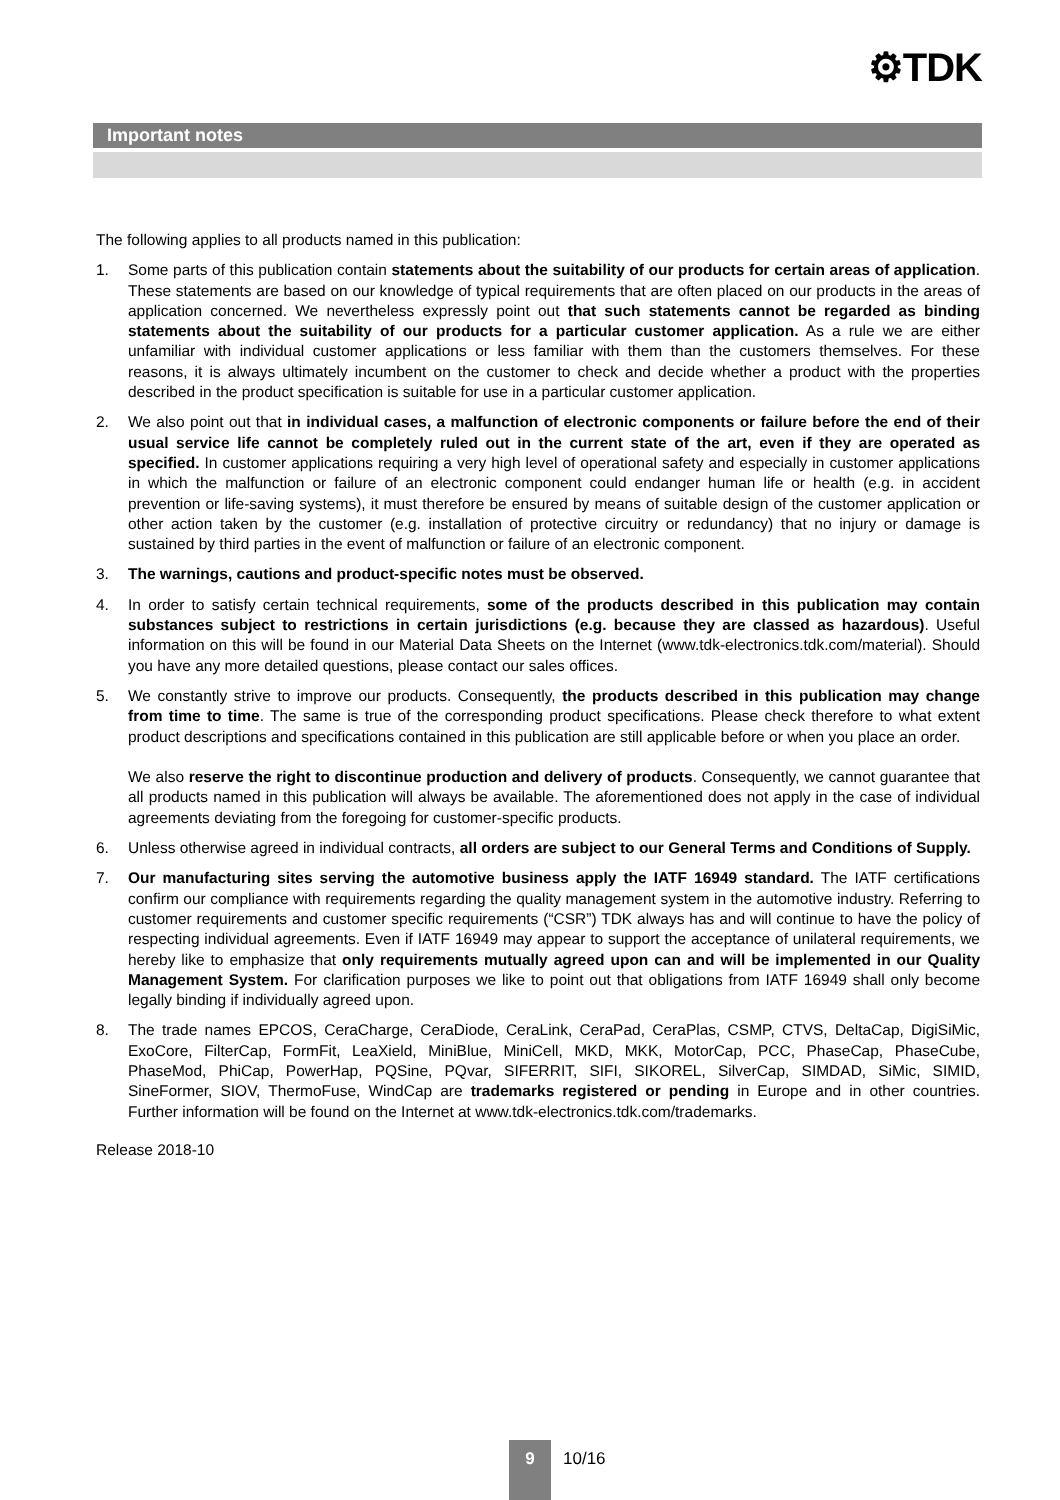⚙TDK
Important notes
The following applies to all products named in this publication:
1. Some parts of this publication contain statements about the suitability of our products for certain areas of application. These statements are based on our knowledge of typical requirements that are often placed on our products in the areas of application concerned. We nevertheless expressly point out that such statements cannot be regarded as binding statements about the suitability of our products for a particular customer application. As a rule we are either unfamiliar with individual customer applications or less familiar with them than the customers themselves. For these reasons, it is always ultimately incumbent on the customer to check and decide whether a product with the properties described in the product specification is suitable for use in a particular customer application.
2. We also point out that in individual cases, a malfunction of electronic components or failure before the end of their usual service life cannot be completely ruled out in the current state of the art, even if they are operated as specified. In customer applications requiring a very high level of operational safety and especially in customer applications in which the malfunction or failure of an electronic component could endanger human life or health (e.g. in accident prevention or life-saving systems), it must therefore be ensured by means of suitable design of the customer application or other action taken by the customer (e.g. installation of protective circuitry or redundancy) that no injury or damage is sustained by third parties in the event of malfunction or failure of an electronic component.
3. The warnings, cautions and product-specific notes must be observed.
4. In order to satisfy certain technical requirements, some of the products described in this publication may contain substances subject to restrictions in certain jurisdictions (e.g. because they are classed as hazardous). Useful information on this will be found in our Material Data Sheets on the Internet (www.tdk-electronics.tdk.com/material). Should you have any more detailed questions, please contact our sales offices.
5. We constantly strive to improve our products. Consequently, the products described in this publication may change from time to time. The same is true of the corresponding product specifications. Please check therefore to what extent product descriptions and specifications contained in this publication are still applicable before or when you place an order.
We also reserve the right to discontinue production and delivery of products. Consequently, we cannot guarantee that all products named in this publication will always be available. The aforementioned does not apply in the case of individual agreements deviating from the foregoing for customer-specific products.
6. Unless otherwise agreed in individual contracts, all orders are subject to our General Terms and Conditions of Supply.
7. Our manufacturing sites serving the automotive business apply the IATF 16949 standard. The IATF certifications confirm our compliance with requirements regarding the quality management system in the automotive industry. Referring to customer requirements and customer specific requirements (“CSR”) TDK always has and will continue to have the policy of respecting individual agreements. Even if IATF 16949 may appear to support the acceptance of unilateral requirements, we hereby like to emphasize that only requirements mutually agreed upon can and will be implemented in our Quality Management System. For clarification purposes we like to point out that obligations from IATF 16949 shall only become legally binding if individually agreed upon.
8. The trade names EPCOS, CeraCharge, CeraDiode, CeraLink, CeraPad, CeraPlas, CSMP, CTVS, DeltaCap, DigiSiMic, ExoCore, FilterCap, FormFit, LeaXield, MiniBlue, MiniCell, MKD, MKK, MotorCap, PCC, PhaseCap, PhaseCube, PhaseMod, PhiCap, PowerHap, PQSine, PQvar, SIFERRIT, SIFI, SIKOREL, SilverCap, SIMDAD, SiMic, SIMID, SineFormer, SIOV, ThermoFuse, WindCap are trademarks registered or pending in Europe and in other countries. Further information will be found on the Internet at www.tdk-electronics.tdk.com/trademarks.
Release 2018-10
9
10/16